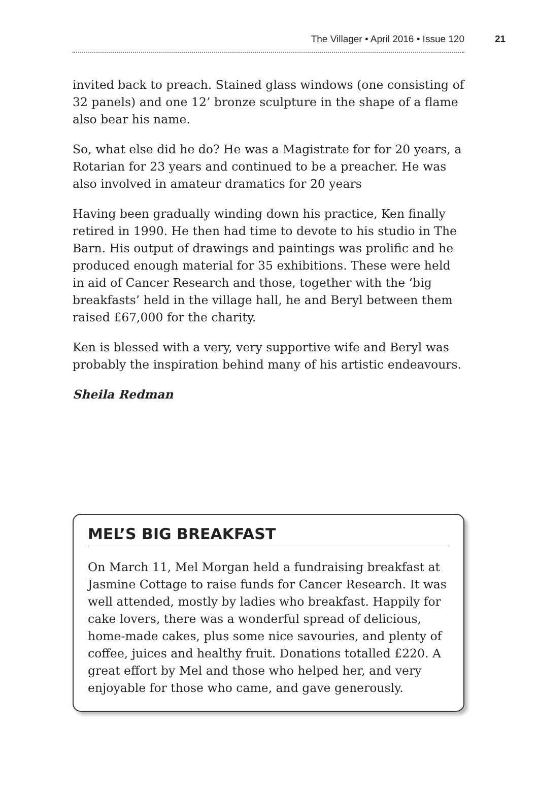The Villager • April 2016 • Issue 120 21
invited back to preach. Stained glass windows (one consisting of 32 panels) and one 12’ bronze sculpture in the shape of a flame also bear his name.
So, what else did he do? He was a Magistrate for for 20 years, a Rotarian for 23 years and continued to be a preacher. He was also involved in amateur dramatics for 20 years
Having been gradually winding down his practice, Ken finally retired in 1990. He then had time to devote to his studio in The Barn. His output of drawings and paintings was prolific and he produced enough material for 35 exhibitions. These were held in aid of Cancer Research and those, together with the ‘big breakfasts’ held in the village hall, he and Beryl between them raised £67,000 for the charity.
Ken is blessed with a very, very supportive wife and Beryl was probably the inspiration behind many of his artistic endeavours.
Sheila Redman
MEL’S BIG BREAKFAST
On March 11, Mel Morgan held a fundraising breakfast at Jasmine Cottage to raise funds for Cancer Research. It was well attended, mostly by ladies who breakfast. Happily for cake lovers, there was a wonderful spread of delicious, home-made cakes, plus some nice savouries, and plenty of coffee, juices and healthy fruit. Donations totalled £220. A great effort by Mel and those who helped her, and very enjoyable for those who came, and gave generously.